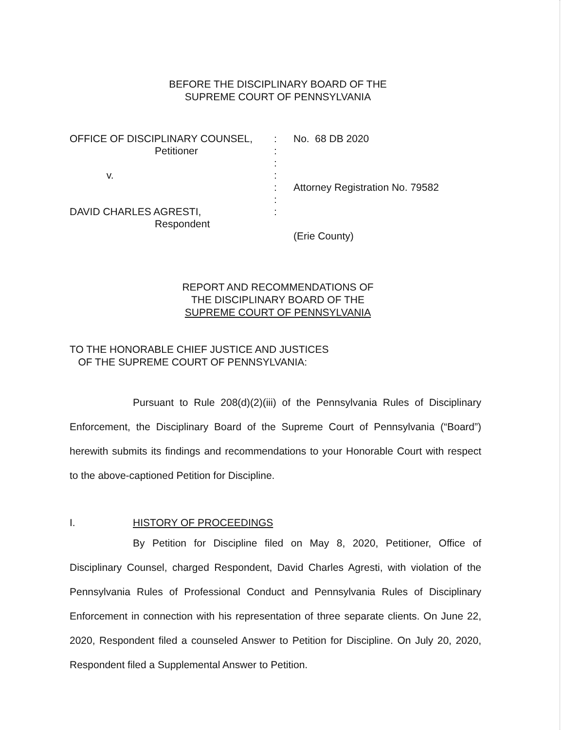BEFORE THE DISCIPLINARY BOARD OF THE
SUPREME COURT OF PENNSYLVANIA
OFFICE OF DISCIPLINARY COUNSEL, Petitioner v. DAVID CHARLES AGRESTI, Respondent
: : : : : : :
No. 68 DB 2020 Attorney Registration No. 79582 (Erie County)
REPORT AND RECOMMENDATIONS OF
THE DISCIPLINARY BOARD OF THE
SUPREME COURT OF PENNSYLVANIA
TO THE HONORABLE CHIEF JUSTICE AND JUSTICES
OF THE SUPREME COURT OF PENNSYLVANIA:
Pursuant to Rule 208(d)(2)(iii) of the Pennsylvania Rules of Disciplinary Enforcement, the Disciplinary Board of the Supreme Court of Pennsylvania (“Board”) herewith submits its findings and recommendations to your Honorable Court with respect to the above-captioned Petition for Discipline.
I. HISTORY OF PROCEEDINGS
By Petition for Discipline filed on May 8, 2020, Petitioner, Office of Disciplinary Counsel, charged Respondent, David Charles Agresti, with violation of the Pennsylvania Rules of Professional Conduct and Pennsylvania Rules of Disciplinary Enforcement in connection with his representation of three separate clients. On June 22, 2020, Respondent filed a counseled Answer to Petition for Discipline. On July 20, 2020, Respondent filed a Supplemental Answer to Petition.